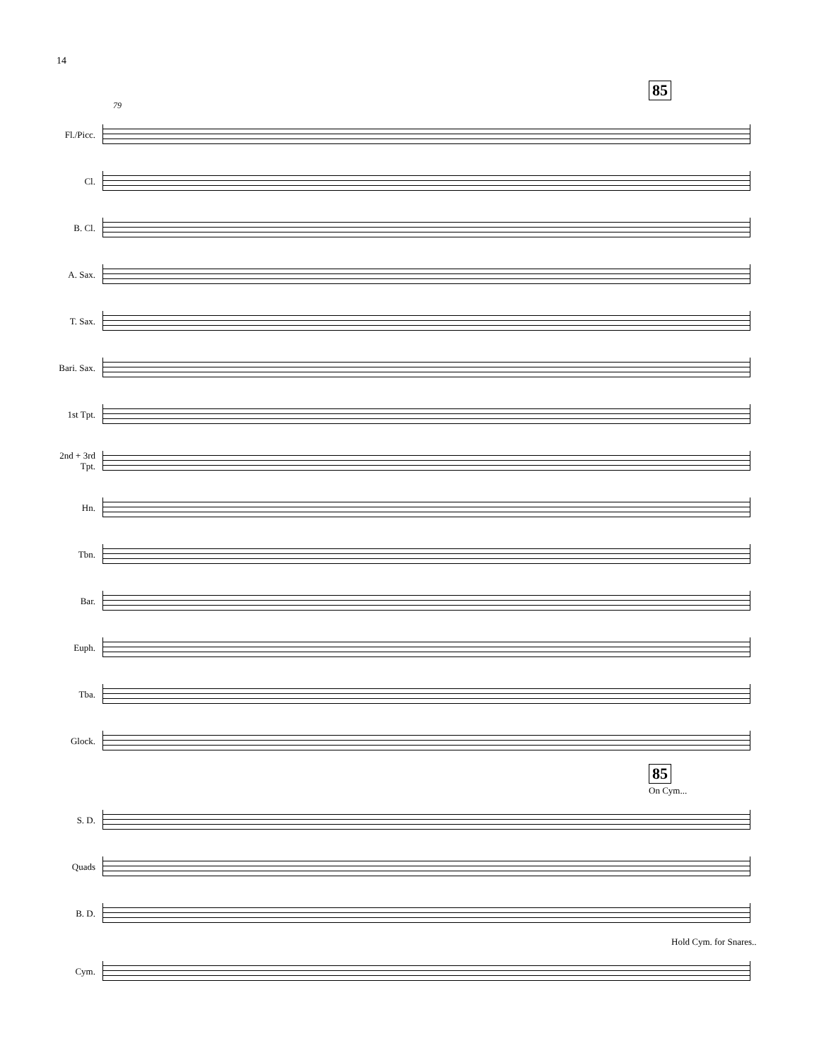14
85
79
Fl./Picc.
Cl.
B. Cl.
A. Sax.
T. Sax.
Bari. Sax.
1st Tpt.
2nd + 3rd Tpt.
Hn.
Tbn.
Bar.
Euph.
Tba.
Glock.
85
On Cym...
S. D.
Quads
B. D.
Hold Cym. for Snares..
Cym.
mf p